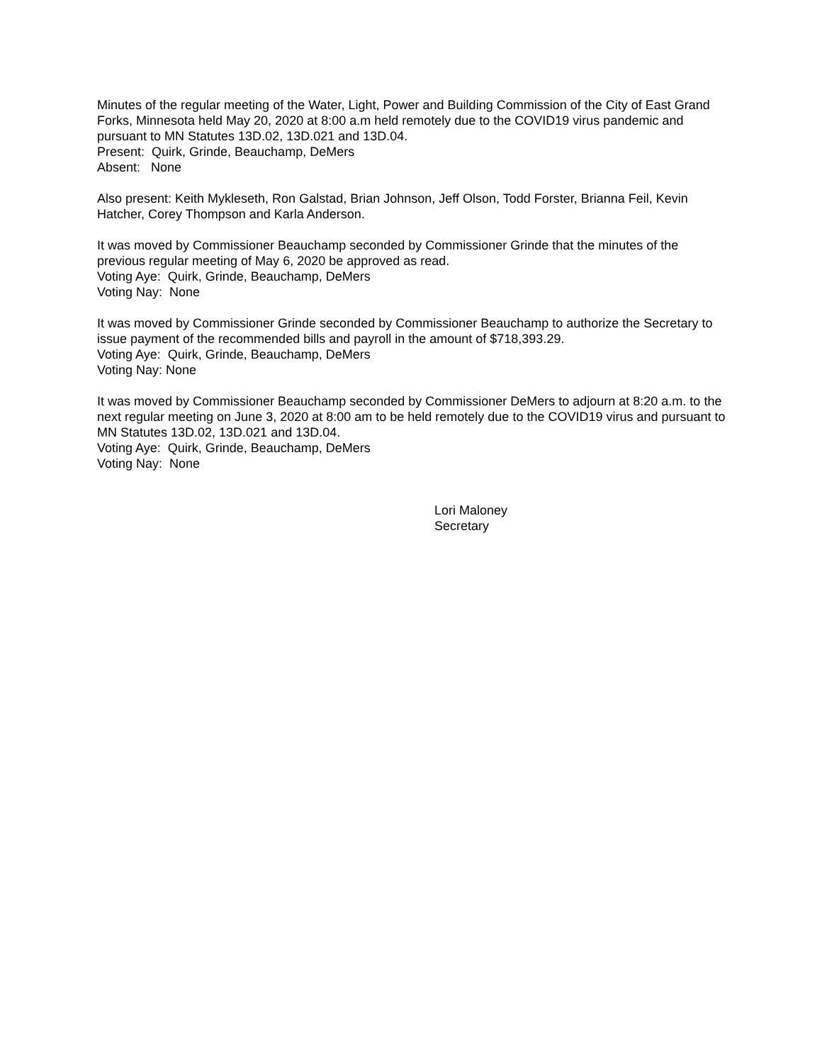Minutes of the regular meeting of the Water, Light, Power and Building Commission of the City of East Grand Forks, Minnesota held May 20, 2020 at 8:00 a.m held remotely due to the COVID19 virus pandemic and pursuant to MN Statutes 13D.02, 13D.021 and 13D.04.
Present: Quirk, Grinde, Beauchamp, DeMers
Absent: None
Also present: Keith Mykleseth, Ron Galstad, Brian Johnson, Jeff Olson, Todd Forster, Brianna Feil, Kevin Hatcher, Corey Thompson and Karla Anderson.
It was moved by Commissioner Beauchamp seconded by Commissioner Grinde that the minutes of the previous regular meeting of May 6, 2020 be approved as read.
Voting Aye: Quirk, Grinde, Beauchamp, DeMers
Voting Nay: None
It was moved by Commissioner Grinde seconded by Commissioner Beauchamp to authorize the Secretary to issue payment of the recommended bills and payroll in the amount of $718,393.29.
Voting Aye: Quirk, Grinde, Beauchamp, DeMers
Voting Nay: None
It was moved by Commissioner Beauchamp seconded by Commissioner DeMers to adjourn at 8:20 a.m. to the next regular meeting on June 3, 2020 at 8:00 am to be held remotely due to the COVID19 virus and pursuant to MN Statutes 13D.02, 13D.021 and 13D.04.
Voting Aye: Quirk, Grinde, Beauchamp, DeMers
Voting Nay: None
Lori Maloney
Secretary